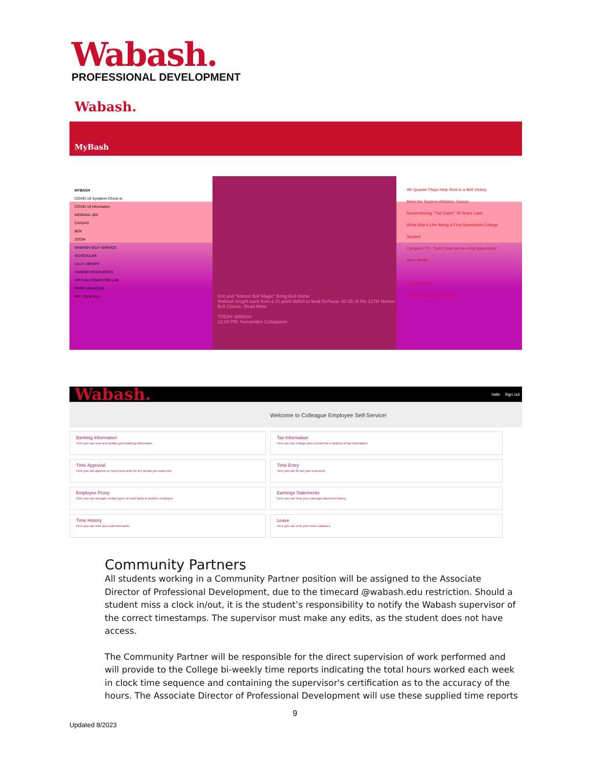Wabash.
PROFESSIONAL DEVELOPMENT
Wabash.
MyBash
MYBASH
COVID-19 Symptom Check-In
COVID-19 Information
WEBMAIL 365
CANVAS
BOX
ZOOM
WABASH SELF-SERVICE
SCHEDULER
LILLY LIBRARY
CAREER RESOURCES
VIRTUAL COMPUTER LAB
PRINT MANAGER
PAY YOUR BILL
Grit and "Monon Bell Magic" Bring Bell Home
Wabash fought back from a 21-point deficit to beat DePauw, 42-35, in the 127th Monon Bell Classic. Read More
TODAY @BASH
12:00 PM: Humanities Colloquium
4th Quarter Plays Help Reel in a Bell Victory
Meet the Student-Athletes: Soccer
Remembering "The Catch" 20 Years Later
What Was it Like Being a First-Generation College Student
Campus FYI - 'Don't miss out on a big opportunity'
More News
CLASSIFIEDS
Ride to Indianapolis Airport
Wabash. halle Sign out
Welcome to Colleague Employee Self-Service!
Banking Information
Here you can view and update your banking information.
Tax Information
Here you can change your consent for e-delivery of tax information.
Time Approval
Here you can approve or reject timecards for the people you supervise
Time Entry
Here you can fill out your timecards.
Employee Proxy
Here you can delegate certain types of work tasks to another employee.
Earnings Statements
Here you can view your earnings statement history.
Time History
Here you can view your paid timecards.
Leave
Here you can view your leave balances.
Community Partners
All students working in a Community Partner position will be assigned to the Associate Director of Professional Development, due to the timecard @wabash.edu restriction. Should a student miss a clock in/out, it is the student’s responsibility to notify the Wabash supervisor of the correct timestamps. The supervisor must make any edits, as the student does not have access.
The Community Partner will be responsible for the direct supervision of work performed and will provide to the College bi-weekly time reports indicating the total hours worked each week in clock time sequence and containing the supervisor's certification as to the accuracy of the hours. The Associate Director of Professional Development will use these supplied time reports
9
Updated 8/2023